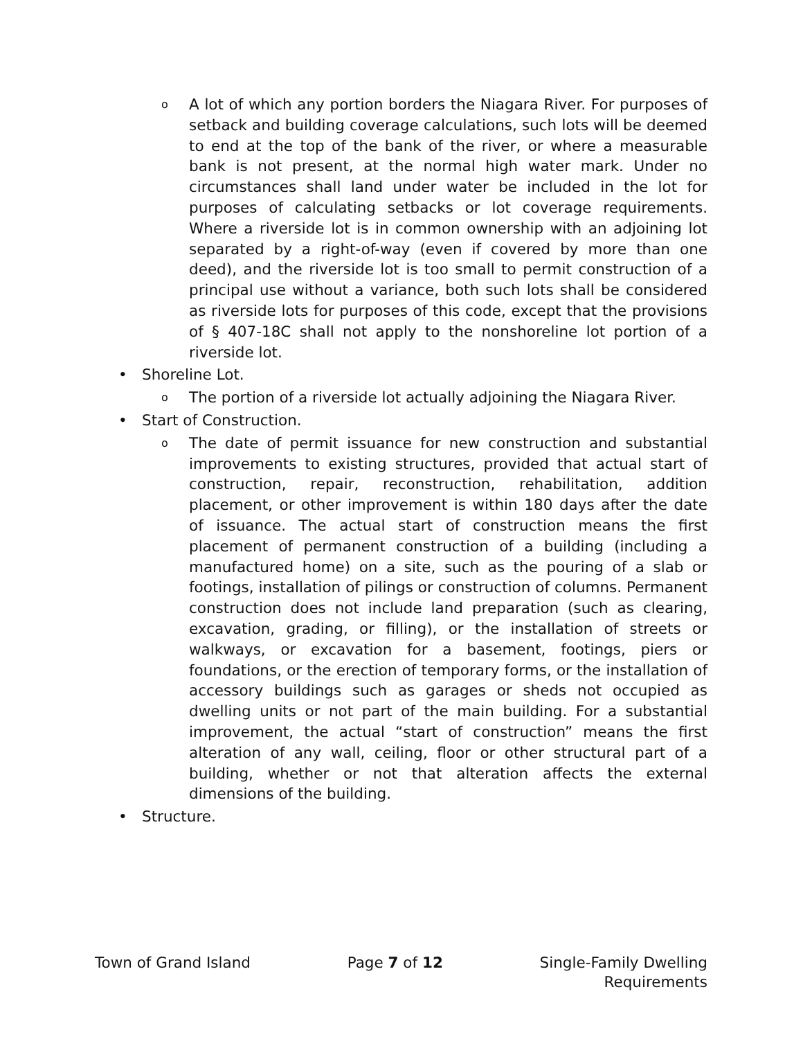o A lot of which any portion borders the Niagara River. For purposes of setback and building coverage calculations, such lots will be deemed to end at the top of the bank of the river, or where a measurable bank is not present, at the normal high water mark. Under no circumstances shall land under water be included in the lot for purposes of calculating setbacks or lot coverage requirements. Where a riverside lot is in common ownership with an adjoining lot separated by a right-of-way (even if covered by more than one deed), and the riverside lot is too small to permit construction of a principal use without a variance, both such lots shall be considered as riverside lots for purposes of this code, except that the provisions of § 407-18C shall not apply to the nonshoreline lot portion of a riverside lot.
• Shoreline Lot.
o The portion of a riverside lot actually adjoining the Niagara River.
• Start of Construction.
o The date of permit issuance for new construction and substantial improvements to existing structures, provided that actual start of construction, repair, reconstruction, rehabilitation, addition placement, or other improvement is within 180 days after the date of issuance. The actual start of construction means the first placement of permanent construction of a building (including a manufactured home) on a site, such as the pouring of a slab or footings, installation of pilings or construction of columns. Permanent construction does not include land preparation (such as clearing, excavation, grading, or filling), or the installation of streets or walkways, or excavation for a basement, footings, piers or foundations, or the erection of temporary forms, or the installation of accessory buildings such as garages or sheds not occupied as dwelling units or not part of the main building. For a substantial improvement, the actual “start of construction” means the first alteration of any wall, ceiling, floor or other structural part of a building, whether or not that alteration affects the external dimensions of the building.
• Structure.
Town of Grand Island Page 7 of 12 Single-Family Dwelling
Requirements